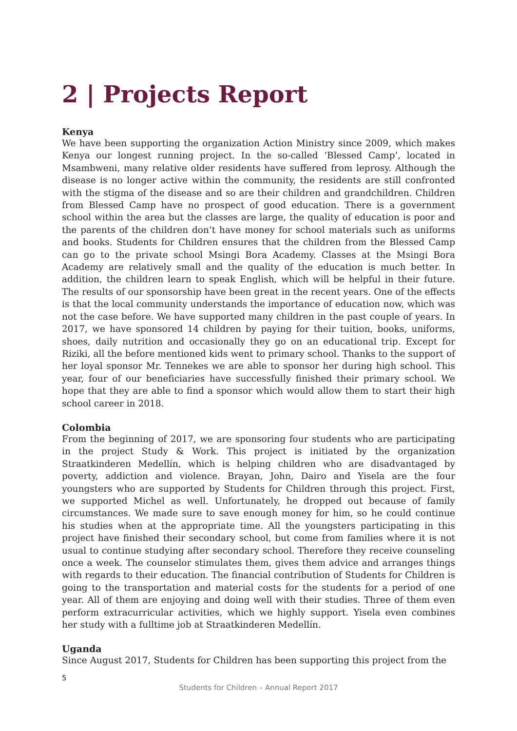2 | Projects Report
Kenya
We have been supporting the organization Action Ministry since 2009, which makes Kenya our longest running project. In the so-called ‘Blessed Camp’, located in Msambweni, many relative older residents have suffered from leprosy. Although the disease is no longer active within the community, the residents are still confronted with the stigma of the disease and so are their children and grandchildren. Children from Blessed Camp have no prospect of good education. There is a government school within the area but the classes are large, the quality of education is poor and the parents of the children don’t have money for school materials such as uniforms and books. Students for Children ensures that the children from the Blessed Camp can go to the private school Msingi Bora Academy. Classes at the Msingi Bora Academy are relatively small and the quality of the education is much better. In addition, the children learn to speak English, which will be helpful in their future. The results of our sponsorship have been great in the recent years. One of the effects is that the local community understands the importance of education now, which was not the case before. We have supported many children in the past couple of years. In 2017, we have sponsored 14 children by paying for their tuition, books, uniforms, shoes, daily nutrition and occasionally they go on an educational trip. Except for Riziki, all the before mentioned kids went to primary school. Thanks to the support of her loyal sponsor Mr. Tennekes we are able to sponsor her during high school. This year, four of our beneficiaries have successfully finished their primary school. We hope that they are able to find a sponsor which would allow them to start their high school career in 2018.
Colombia
From the beginning of 2017, we are sponsoring four students who are participating in the project Study & Work. This project is initiated by the organization Straatkinderen Medellín, which is helping children who are disadvantaged by poverty, addiction and violence. Brayan, John, Dairo and Yisela are the four youngsters who are supported by Students for Children through this project. First, we supported Michel as well. Unfortunately, he dropped out because of family circumstances. We made sure to save enough money for him, so he could continue his studies when at the appropriate time. All the youngsters participating in this project have finished their secondary school, but come from families where it is not usual to continue studying after secondary school. Therefore they receive counseling once a week. The counselor stimulates them, gives them advice and arranges things with regards to their education. The financial contribution of Students for Children is going to the transportation and material costs for the students for a period of one year. All of them are enjoying and doing well with their studies. Three of them even perform extracurricular activities, which we highly support. Yisela even combines her study with a fulltime job at Straatkinderen Medellín.
Uganda
Since August 2017, Students for Children has been supporting this project from the
5
Students for Children – Annual Report 2017